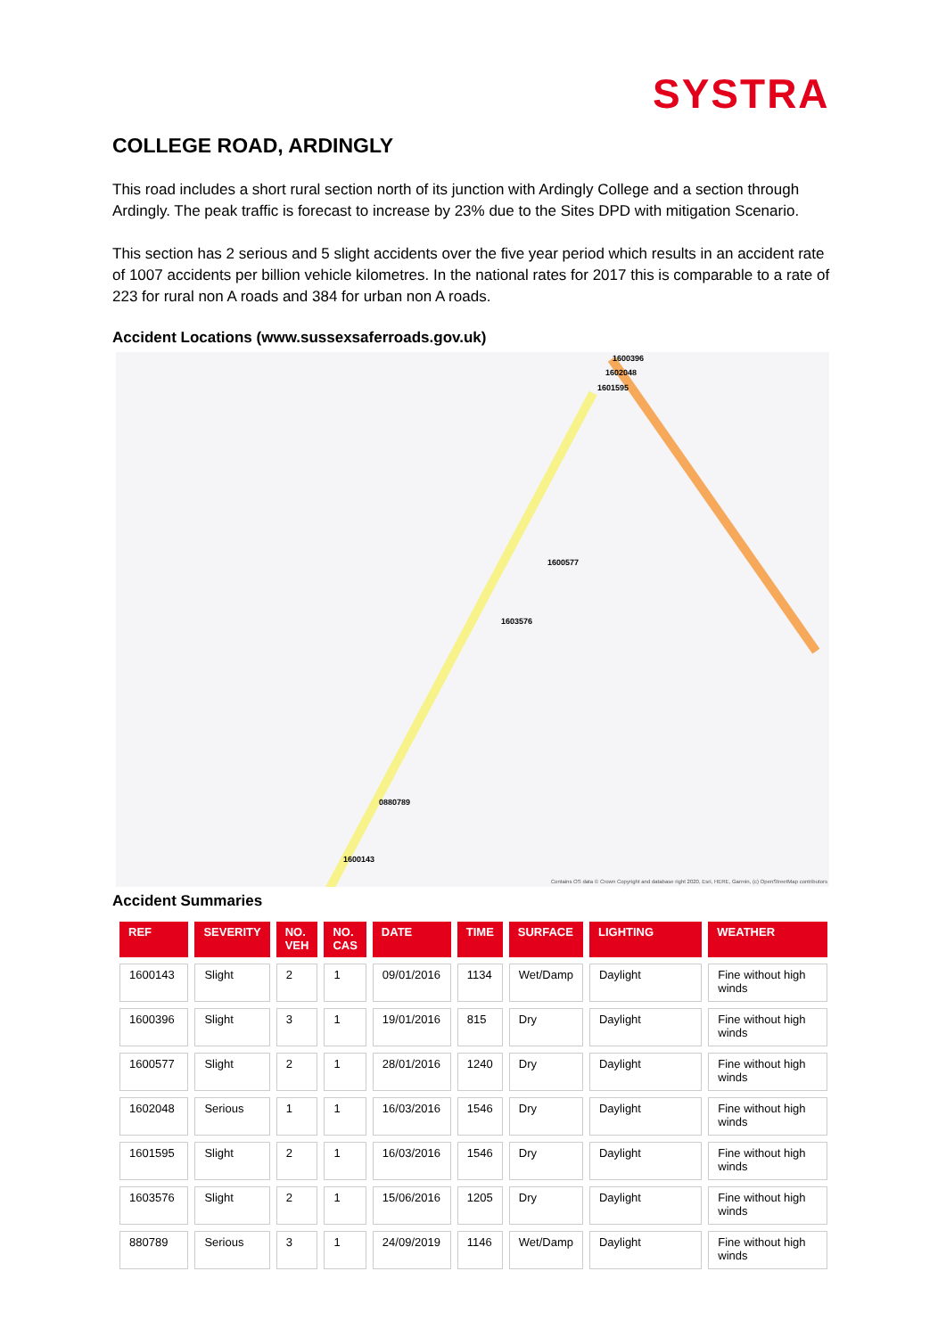SYSTRA
COLLEGE ROAD, ARDINGLY
This road includes a short rural section north of its junction with Ardingly College and a section through Ardingly. The peak traffic is forecast to increase by 23% due to the Sites DPD with mitigation Scenario.
This section has 2 serious and 5 slight accidents over the five year period which results in an accident rate of 1007 accidents per billion vehicle kilometres. In the national rates for 2017 this is comparable to a rate of 223 for rural non A roads and 384 for urban non A roads.
Accident Locations (www.sussexsaferroads.gov.uk)
1600396
1602048
1601595
1600577
1603576
0880789
1600143
Contains OS data © Crown Copyright and database right 2020, Esri, HERE, Garmin, (c) OpenStreetMap contributors
Accident Summaries
| REF | SEVERITY | NO. VEH | NO. CAS | DATE | TIME | SURFACE | LIGHTING | WEATHER |
| --- | --- | --- | --- | --- | --- | --- | --- | --- |
| 1600143 | Slight | 2 | 1 | 09/01/2016 | 1134 | Wet/Damp | Daylight | Fine without high winds |
| 1600396 | Slight | 3 | 1 | 19/01/2016 | 815 | Dry | Daylight | Fine without high winds |
| 1600577 | Slight | 2 | 1 | 28/01/2016 | 1240 | Dry | Daylight | Fine without high winds |
| 1602048 | Serious | 1 | 1 | 16/03/2016 | 1546 | Dry | Daylight | Fine without high winds |
| 1601595 | Slight | 2 | 1 | 16/03/2016 | 1546 | Dry | Daylight | Fine without high winds |
| 1603576 | Slight | 2 | 1 | 15/06/2016 | 1205 | Dry | Daylight | Fine without high winds |
| 880789 | Serious | 3 | 1 | 24/09/2019 | 1146 | Wet/Damp | Daylight | Fine without high winds |